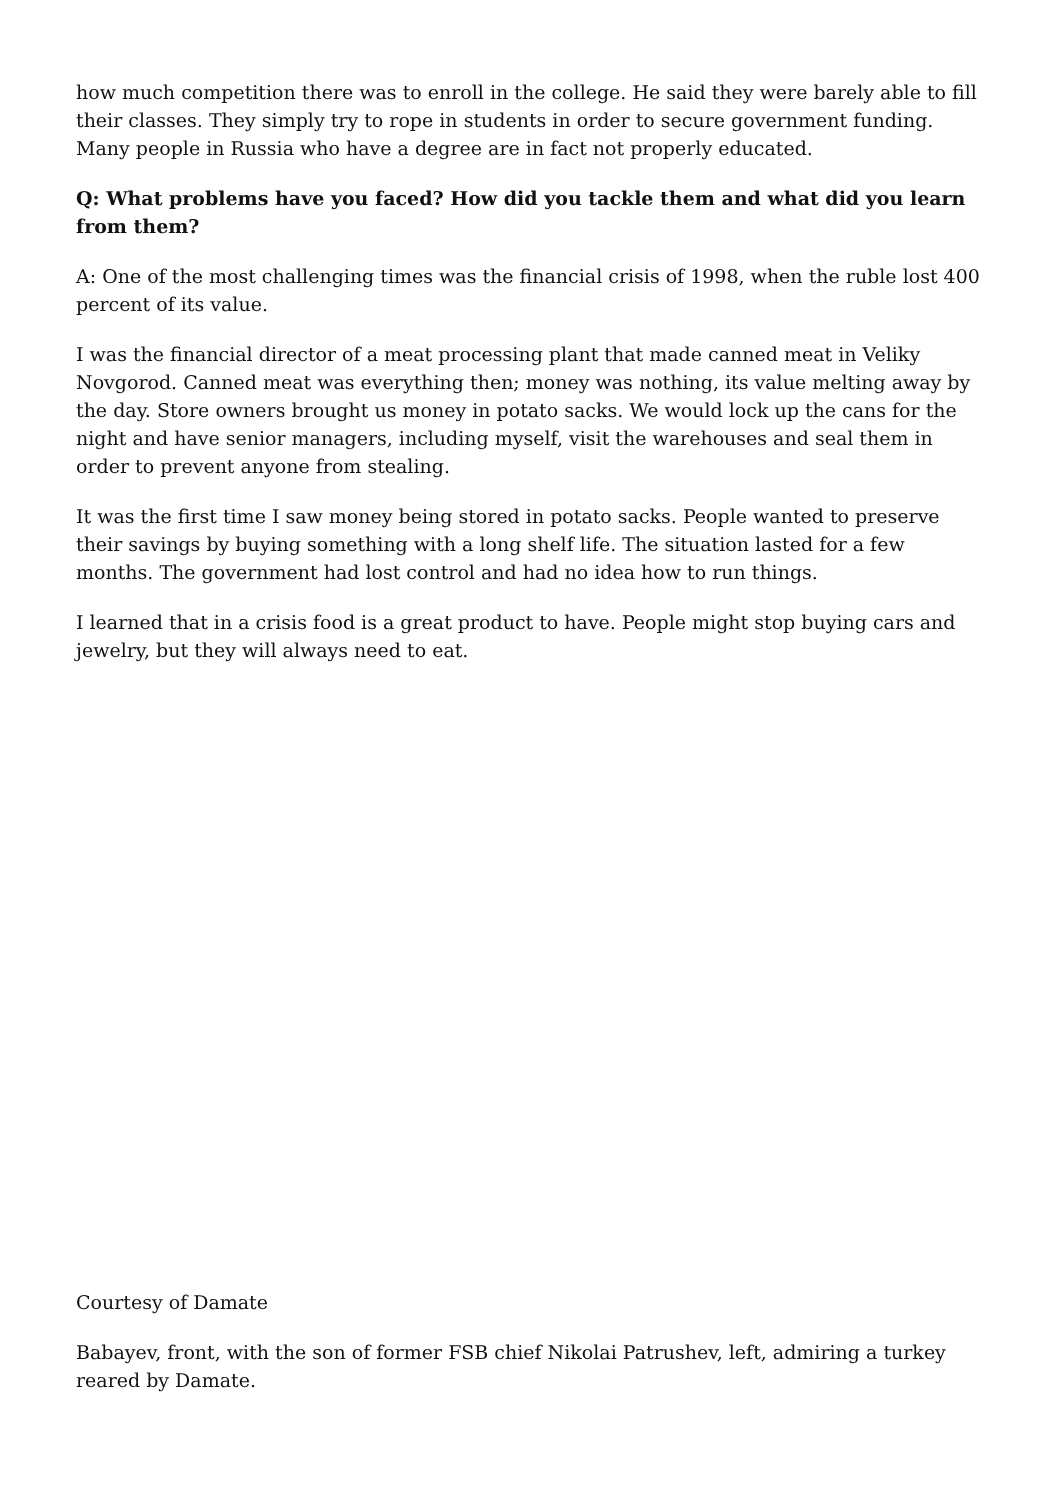how much competition there was to enroll in the college. He said they were barely able to fill their classes. They simply try to rope in students in order to secure government funding. Many people in Russia who have a degree are in fact not properly educated.
Q: What problems have you faced? How did you tackle them and what did you learn from them?
A: One of the most challenging times was the financial crisis of 1998, when the ruble lost 400 percent of its value.
I was the financial director of a meat processing plant that made canned meat in Veliky Novgorod. Canned meat was everything then; money was nothing, its value melting away by the day. Store owners brought us money in potato sacks. We would lock up the cans for the night and have senior managers, including myself, visit the warehouses and seal them in order to prevent anyone from stealing.
It was the first time I saw money being stored in potato sacks. People wanted to preserve their savings by buying something with a long shelf life. The situation lasted for a few months. The government had lost control and had no idea how to run things.
I learned that in a crisis food is a great product to have. People might stop buying cars and jewelry, but they will always need to eat.
Courtesy of Damate
Babayev, front, with the son of former FSB chief Nikolai Patrushev, left, admiring a turkey reared by Damate.